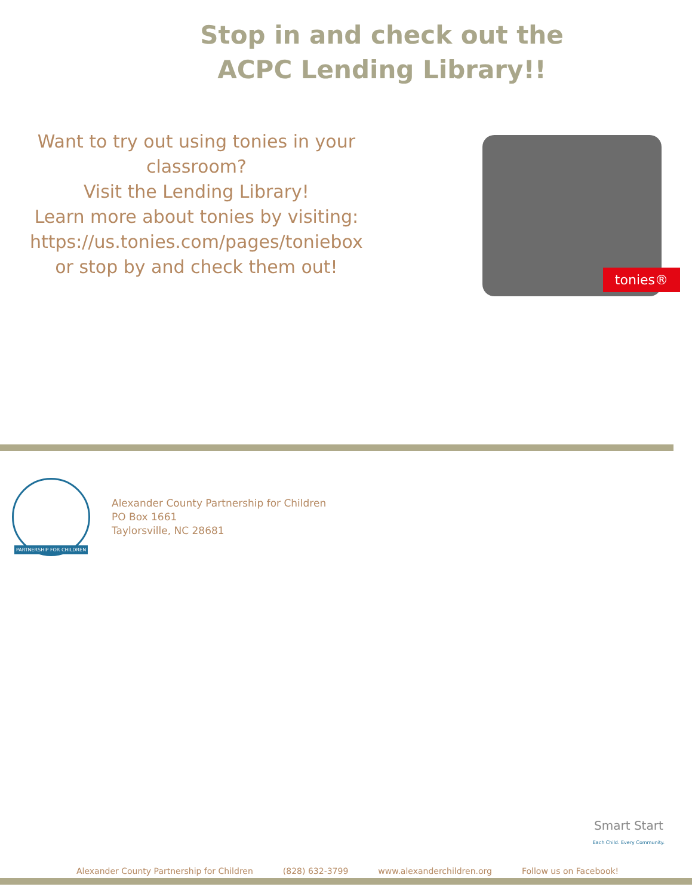Stop in and check out the
ACPC Lending Library!!
Want to try out using tonies in your classroom?
Visit the Lending Library!
Learn more about tonies by visiting:
https://us.tonies.com/pages/toniebox
or stop by and check them out!
tonies®
PARTNERSHIP FOR CHILDREN
Alexander County Partnership for Children
PO Box 1661
Taylorsville, NC 28681
Smart Start
Each Child. Every Community.
Alexander County Partnership for Children (828) 632-3799 www.alexanderchildren.org Follow us on Facebook!